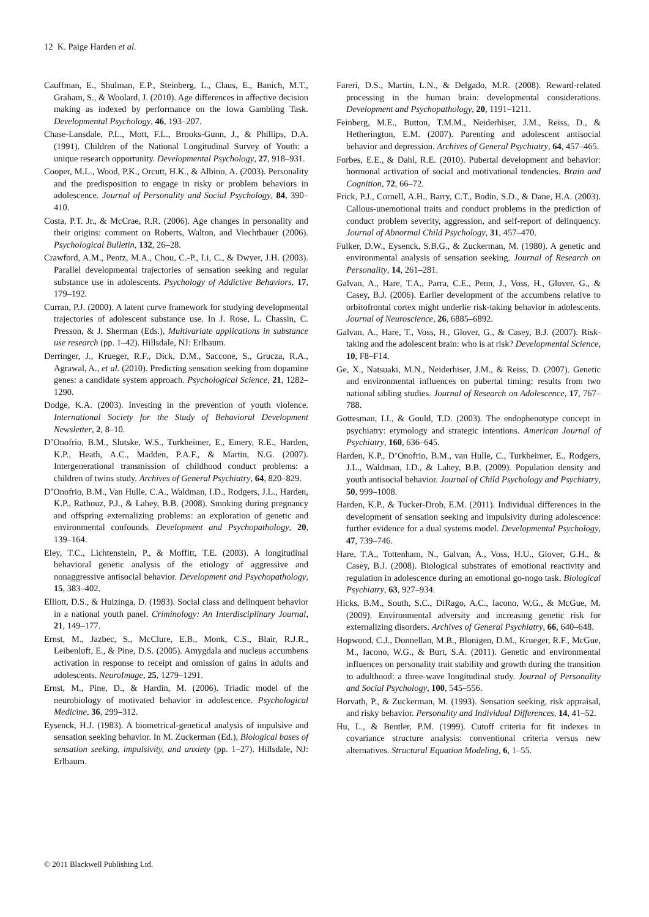12 K. Paige Harden et al.
Cauffman, E., Shulman, E.P., Steinberg, L., Claus, E., Banich, M.T., Graham, S., & Woolard, J. (2010). Age differences in affective decision making as indexed by performance on the Iowa Gambling Task. Developmental Psychology, 46, 193–207.
Chase-Lansdale, P.L., Mott, F.L., Brooks-Gunn, J., & Phillips, D.A. (1991). Children of the National Longitudinal Survey of Youth: a unique research opportunity. Developmental Psychology, 27, 918–931.
Cooper, M.L., Wood, P.K., Orcutt, H.K., & Albino, A. (2003). Personality and the predisposition to engage in risky or problem behaviors in adolescence. Journal of Personality and Social Psychology, 84, 390–410.
Costa, P.T. Jr., & McCrae, R.R. (2006). Age changes in personality and their origins: comment on Roberts, Walton, and Viechtbauer (2006). Psychological Bulletin, 132, 26–28.
Crawford, A.M., Pentz, M.A., Chou, C.-P., Li, C., & Dwyer, J.H. (2003). Parallel developmental trajectories of sensation seeking and regular substance use in adolescents. Psychology of Addictive Behaviors, 17, 179–192.
Curran, P.J. (2000). A latent curve framework for studying developmental trajectories of adolescent substance use. In J. Rose, L. Chassin, C. Presson, & J. Sherman (Eds.), Multivariate applications in substance use research (pp. 1–42). Hillsdale, NJ: Erlbaum.
Derringer, J., Krueger, R.F., Dick, D.M., Saccone, S., Grucza, R.A., Agrawal, A., et al. (2010). Predicting sensation seeking from dopamine genes: a candidate system approach. Psychological Science, 21, 1282–1290.
Dodge, K.A. (2003). Investing in the prevention of youth violence. International Society for the Study of Behavioral Development Newsletter, 2, 8–10.
D’Onofrio, B.M., Slutske, W.S., Turkheimer, E., Emery, R.E., Harden, K.P., Heath, A.C., Madden, P.A.F., & Martin, N.G. (2007). Intergenerational transmission of childhood conduct problems: a children of twins study. Archives of General Psychiatry, 64, 820–829.
D’Onofrio, B.M., Van Hulle, C.A., Waldman, I.D., Rodgers, J.L., Harden, K.P., Rathouz, P.J., & Lahey, B.B. (2008). Smoking during pregnancy and offspring externalizing problems: an exploration of genetic and environmental confounds. Development and Psychopathology, 20, 139–164.
Eley, T.C., Lichtenstein, P., & Moffitt, T.E. (2003). A longitudinal behavioral genetic analysis of the etiology of aggressive and nonaggressive antisocial behavior. Development and Psychopathology, 15, 383–402.
Elliott, D.S., & Huizinga, D. (1983). Social class and delinquent behavior in a national youth panel. Criminology: An Interdisciplinary Journal, 21, 149–177.
Ernst, M., Jazbec, S., McClure, E.B., Monk, C.S., Blair, R.J.R., Leibenluft, E., & Pine, D.S. (2005). Amygdala and nucleus accumbens activation in response to receipt and omission of gains in adults and adolescents. NeuroImage, 25, 1279–1291.
Ernst, M., Pine, D., & Hardin, M. (2006). Triadic model of the neurobiology of motivated behavior in adolescence. Psychological Medicine, 36, 299–312.
Eysenck, H.J. (1983). A biometrical-genetical analysis of impulsive and sensation seeking behavior. In M. Zuckerman (Ed.), Biological bases of sensation seeking, impulsivity, and anxiety (pp. 1–27). Hillsdale, NJ: Erlbaum.
Fareri, D.S., Martin, L.N., & Delgado, M.R. (2008). Reward-related processing in the human brain: developmental considerations. Development and Psychopathology, 20, 1191–1211.
Feinberg, M.E., Button, T.M.M., Neiderhiser, J.M., Reiss, D., & Hetherington, E.M. (2007). Parenting and adolescent antisocial behavior and depression. Archives of General Psychiatry, 64, 457–465.
Forbes, E.E., & Dahl, R.E. (2010). Pubertal development and behavior: hormonal activation of social and motivational tendencies. Brain and Cognition, 72, 66–72.
Frick, P.J., Cornell, A.H., Barry, C.T., Bodin, S.D., & Dane, H.A. (2003). Callous-unemotional traits and conduct problems in the prediction of conduct problem severity, aggression, and self-report of delinquency. Journal of Abnormal Child Psychology, 31, 457–470.
Fulker, D.W., Eysenck, S.B.G., & Zuckerman, M. (1980). A genetic and environmental analysis of sensation seeking. Journal of Research on Personality, 14, 261–281.
Galvan, A., Hare, T.A., Parra, C.E., Penn, J., Voss, H., Glover, G., & Casey, B.J. (2006). Earlier development of the accumbens relative to orbitofrontal cortex might underlie risk-taking behavior in adolescents. Journal of Neuroscience, 26, 6885–6892.
Galvan, A., Hare, T., Voss, H., Glover, G., & Casey, B.J. (2007). Risk-taking and the adolescent brain: who is at risk? Developmental Science, 10, F8–F14.
Ge, X., Natsuaki, M.N., Neiderhiser, J.M., & Reiss, D. (2007). Genetic and environmental influences on pubertal timing: results from two national sibling studies. Journal of Research on Adolescence, 17, 767–788.
Gottesman, I.I., & Gould, T.D. (2003). The endophenotype concept in psychiatry: etymology and strategic intentions. American Journal of Psychiatry, 160, 636–645.
Harden, K.P., D’Onofrio, B.M., van Hulle, C., Turkheimer, E., Rodgers, J.L., Waldman, I.D., & Lahey, B.B. (2009). Population density and youth antisocial behavior. Journal of Child Psychology and Psychiatry, 50, 999–1008.
Harden, K.P., & Tucker-Drob, E.M. (2011). Individual differences in the development of sensation seeking and impulsivity during adolescence: further evidence for a dual systems model. Developmental Psychology, 47, 739–746.
Hare, T.A., Tottenham, N., Galvan, A., Voss, H.U., Glover, G.H., & Casey, B.J. (2008). Biological substrates of emotional reactivity and regulation in adolescence during an emotional go-nogo task. Biological Psychiatry, 63, 927–934.
Hicks, B.M., South, S.C., DiRago, A.C., Iacono, W.G., & McGue, M. (2009). Environmental adversity and increasing genetic risk for externalizing disorders. Archives of General Psychiatry, 66, 640–648.
Hopwood, C.J., Donnellan, M.B., Blonigen, D.M., Krueger, R.F., McGue, M., Iacono, W.G., & Burt, S.A. (2011). Genetic and environmental influences on personality trait stability and growth during the transition to adulthood: a three-wave longitudinal study. Journal of Personality and Social Psychology, 100, 545–556.
Horvath, P., & Zuckerman, M. (1993). Sensation seeking, risk appraisal, and risky behavior. Personality and Individual Differences, 14, 41–52.
Hu, L., & Bentler, P.M. (1999). Cutoff criteria for fit indexes in covariance structure analysis: conventional criteria versus new alternatives. Structural Equation Modeling, 6, 1–55.
© 2011 Blackwell Publishing Ltd.